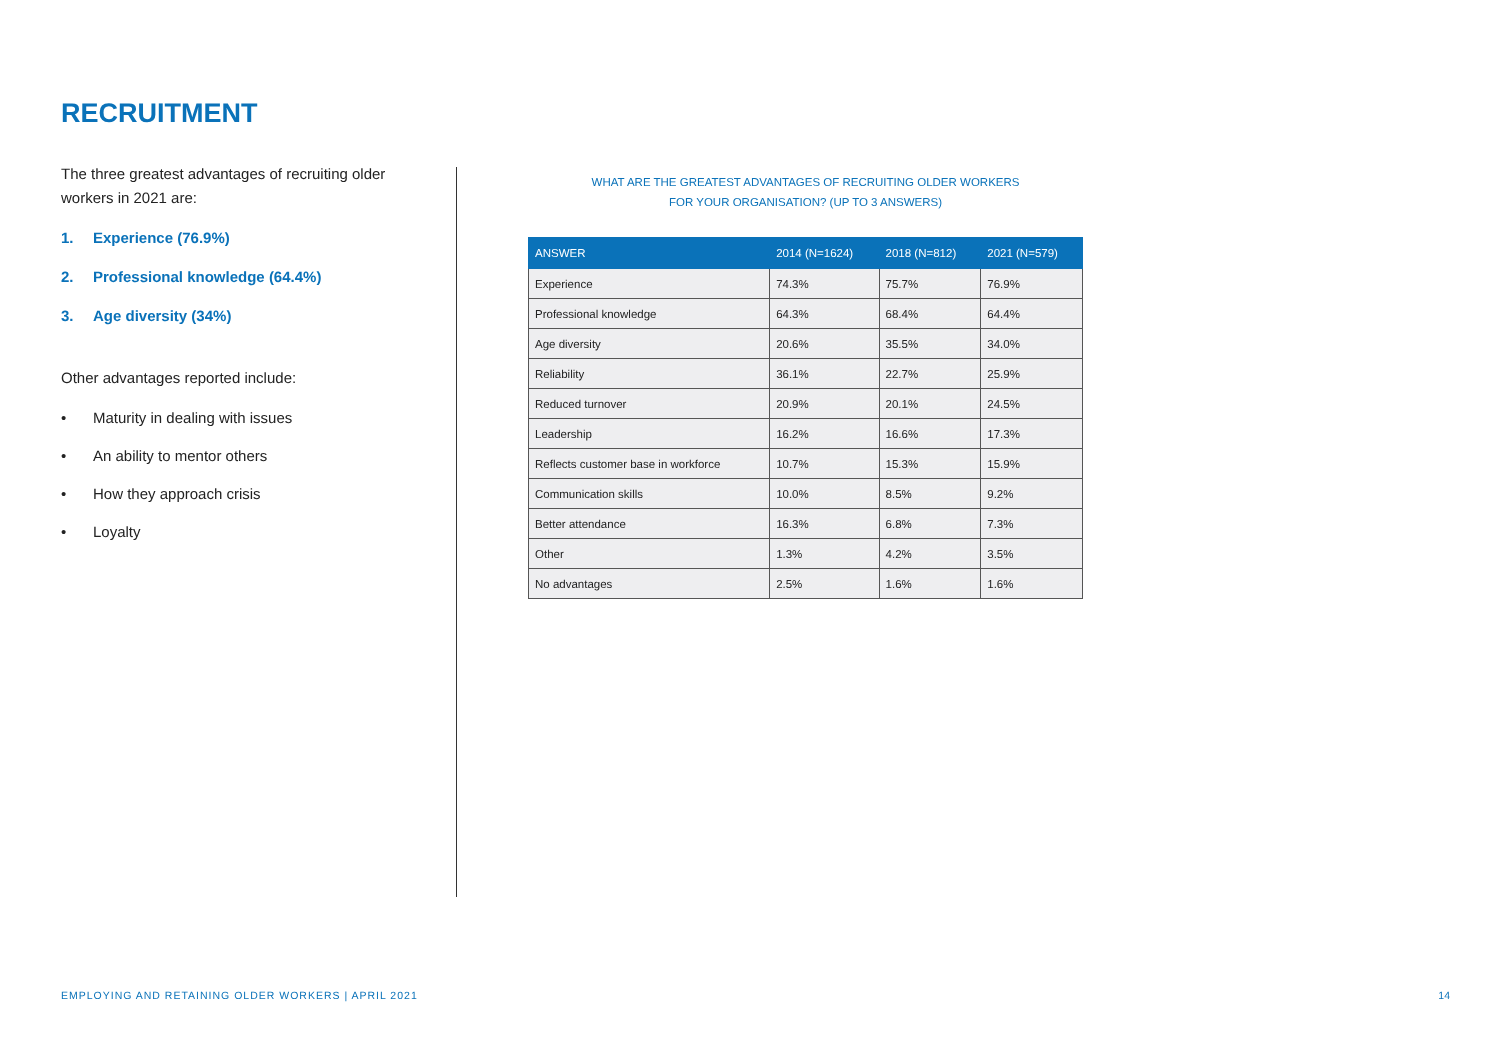RECRUITMENT
The three greatest advantages of recruiting older workers in 2021 are:
1. Experience (76.9%)
2. Professional knowledge (64.4%)
3. Age diversity (34%)
Other advantages reported include:
• Maturity in dealing with issues
• An ability to mentor others
• How they approach crisis
• Loyalty
WHAT ARE THE GREATEST ADVANTAGES OF RECRUITING OLDER WORKERS
FOR YOUR ORGANISATION? (UP TO 3 ANSWERS)
| ANSWER | 2014 (N=1624) | 2018 (N=812) | 2021 (N=579) |
| --- | --- | --- | --- |
| Experience | 74.3% | 75.7% | 76.9% |
| Professional knowledge | 64.3% | 68.4% | 64.4% |
| Age diversity | 20.6% | 35.5% | 34.0% |
| Reliability | 36.1% | 22.7% | 25.9% |
| Reduced turnover | 20.9% | 20.1% | 24.5% |
| Leadership | 16.2% | 16.6% | 17.3% |
| Reflects customer base in workforce | 10.7% | 15.3% | 15.9% |
| Communication skills | 10.0% | 8.5% | 9.2% |
| Better attendance | 16.3% | 6.8% | 7.3% |
| Other | 1.3% | 4.2% | 3.5% |
| No advantages | 2.5% | 1.6% | 1.6% |
EMPLOYING AND RETAINING OLDER WORKERS | APRIL 2021
14